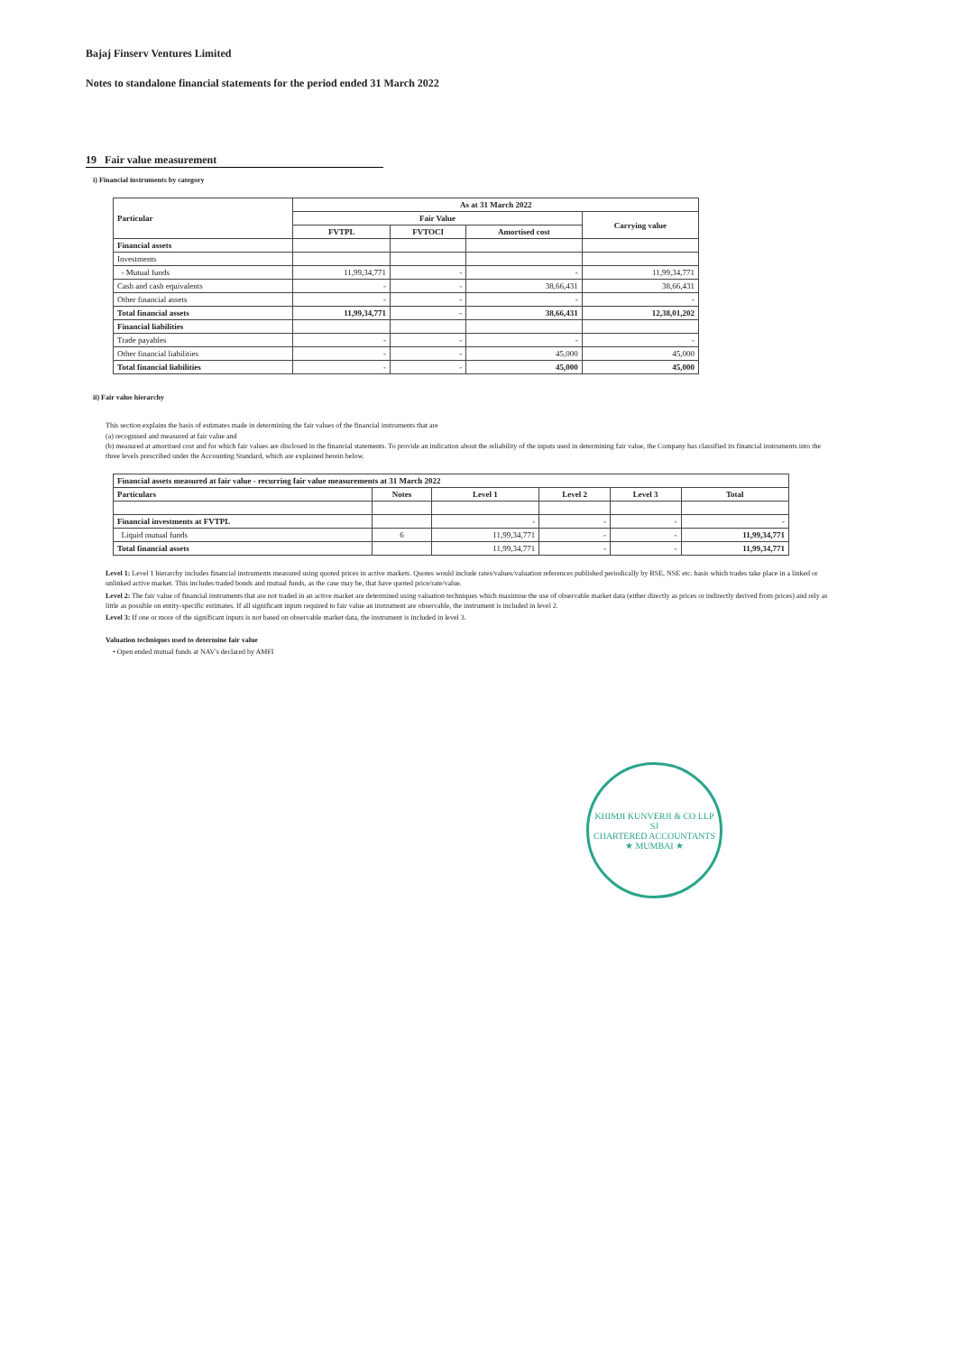Bajaj Finserv Ventures Limited
Notes to standalone financial statements for the period ended 31 March 2022
19 Fair value measurement
i) Financial instruments by category
| Particular | As at 31 March 2022 | | | |
| --- | --- | --- | --- | --- |
| | Fair Value | | | Carrying value |
| | FVTPL | FVTOCI | Amortised cost | |
| Financial assets | | | | |
| Investments | | | | |
| - Mutual funds | 11,99,34,771 | - | - | 11,99,34,771 |
| Cash and cash equivalents | - | - | 38,66,431 | 38,66,431 |
| Other financial assets | - | - | - | - |
| Total financial assets | 11,99,34,771 | - | 38,66,431 | 12,38,01,202 |
| Financial liabilities | | | | |
| Trade payables | - | - | - | - |
| Other financial liabilities | - | - | 45,000 | 45,000 |
| Total financial liabilities | - | - | 45,000 | 45,000 |
ii) Fair value hierarchy
This section explains the basis of estimates made in determining the fair values of the financial instruments that are
(a) recognised and measured at fair value and
(b) measured at amortised cost and for which fair values are disclosed in the financial statements. To provide an indication about the reliability of the inputs used in determining fair value, the Company has classified its financial instruments into the three levels prescribed under the Accounting Standard, which are explained herein below.
| Financial assets measured at fair value - recurring fair value measurements at 31 March 2022 | | | | | |
| --- | --- | --- | --- | --- | --- |
| Particulars | Notes | Level 1 | Level 2 | Level 3 | Total |
| Financial investments at FVTPL | | - | - | - | - |
| Liquid mutual funds | 6 | 11,99,34,771 | - | - | 11,99,34,771 |
| Total financial assets | | 11,99,34,771 | - | - | 11,99,34,771 |
Level 1: Level 1 hierarchy includes financial instruments measured using quoted prices in active markets. Quotes would include rates/values/valuation references published periodically by BSE, NSE etc. basis which trades take place in a linked or unlinked active market. This includes traded bonds and mutual funds, as the case may be, that have quoted price/rate/value.
Level 2: The fair value of financial instruments that are not traded in an active market are determined using valuation techniques which maximise the use of observable market data (either directly as prices or indirectly derived from prices) and rely as little as possible on entity-specific estimates. If all significant inputs required to fair value an instrument are observable, the instrument is included in level 2.
Level 3: If one or more of the significant inputs is not based on observable market data, the instrument is included in level 3.
Valuation techniques used to determine fair value
• Open ended mutual funds at NAV's declared by AMFI
KHIMJI KUNVERJI & CO LLP
SJ
CHARTERED ACCOUNTANTS
★ MUMBAI ★